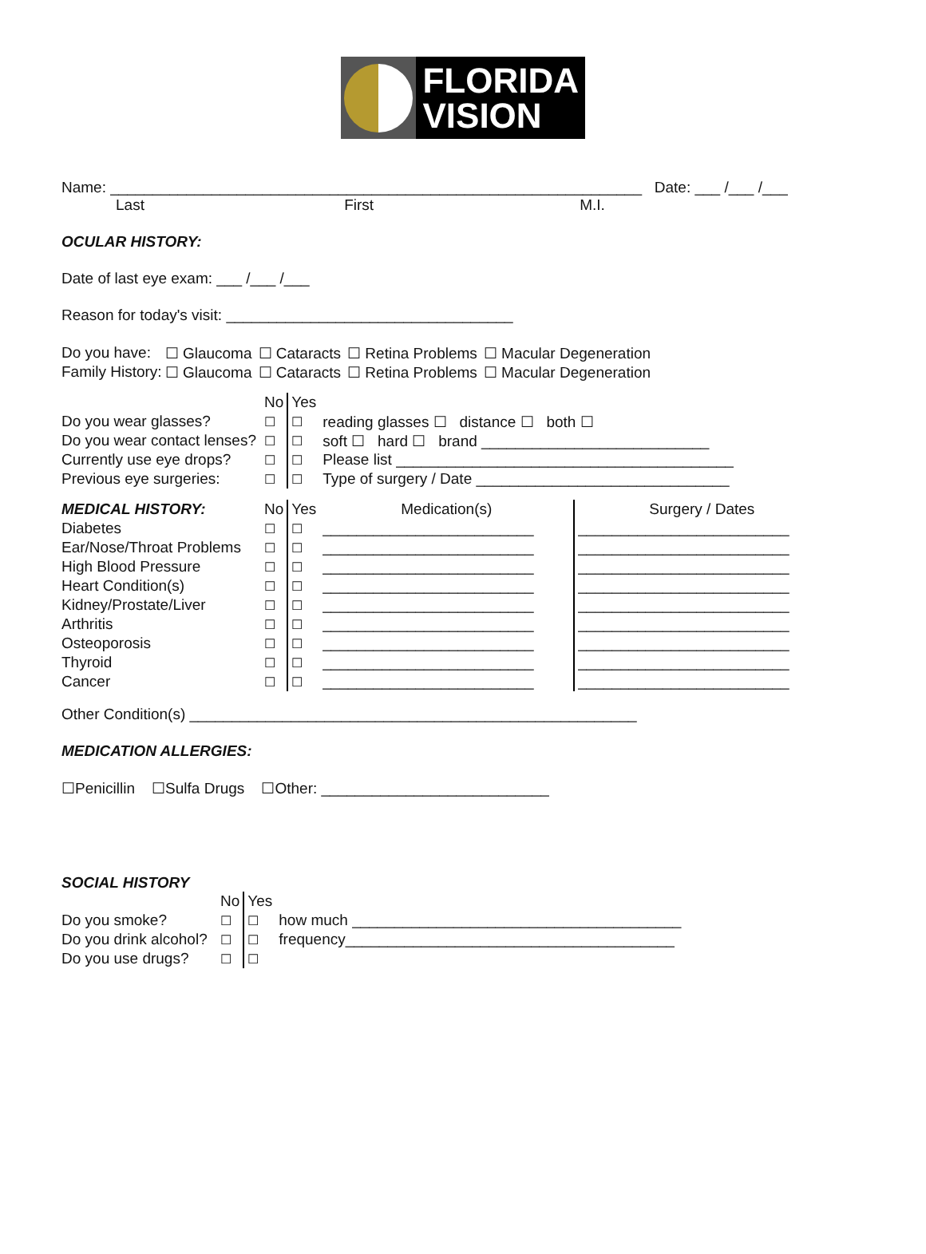FLORIDA
VISION
Name: _______________________________________________________________ Date: ___ /___ /___
Last First M.I.
OCULAR HISTORY:
Date of last eye exam: ___ /___ /___
Reason for today's visit: __________________________________
| Do you have: | ☐ Glaucoma | ☐ Cataracts | ☐ Retina Problems | ☐ Macular Degeneration |
| Family History: | ☐ Glaucoma | ☐ Cataracts | ☐ Retina Problems | ☐ Macular Degeneration |
| | No | Yes | |
| Do you wear glasses? | ☐ | ☐ | reading glasses ☐ distance ☐ both ☐ |
| Do you wear contact lenses? | ☐ | ☐ | soft ☐ hard ☐ brand ___________________________ |
| Currently use eye drops? | ☐ | ☐ | Please list ________________________________________ |
| Previous eye surgeries: | ☐ | ☐ | Type of surgery / Date ______________________________ |
| MEDICAL HISTORY: | No | Yes | Medication(s) | Surgery / Dates |
| Diabetes | ☐ | ☐ | _________________________ | _________________________ |
| Ear/Nose/Throat Problems | ☐ | ☐ | _________________________ | _________________________ |
| High Blood Pressure | ☐ | ☐ | _________________________ | _________________________ |
| Heart Condition(s) | ☐ | ☐ | _________________________ | _________________________ |
| Kidney/Prostate/Liver | ☐ | ☐ | _________________________ | _________________________ |
| Arthritis | ☐ | ☐ | _________________________ | _________________________ |
| Osteoporosis | ☐ | ☐ | _________________________ | _________________________ |
| Thyroid | ☐ | ☐ | _________________________ | _________________________ |
| Cancer | ☐ | ☐ | _________________________ | _________________________ |
Other Condition(s) _____________________________________________________
MEDICATION ALLERGIES:
☐Penicillin ☐Sulfa Drugs ☐Other: ___________________________
SOCIAL HISTORY
| | No | Yes | |
| Do you smoke? | ☐ | ☐ | how much _______________________________________ |
| Do you drink alcohol? | ☐ | ☐ | frequency_______________________________________ |
| Do you use drugs? | ☐ | ☐ | |